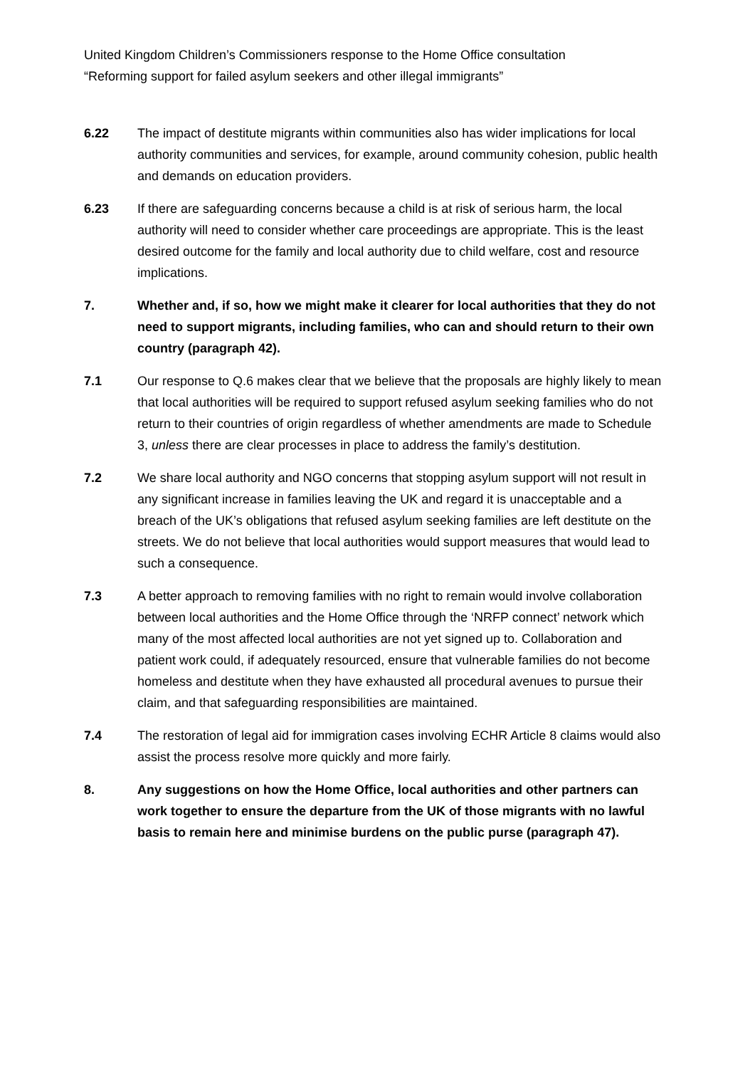United Kingdom Children’s Commissioners response to the Home Office consultation
“Reforming support for failed asylum seekers and other illegal immigrants”
6.22 The impact of destitute migrants within communities also has wider implications for local authority communities and services, for example, around community cohesion, public health and demands on education providers.
6.23 If there are safeguarding concerns because a child is at risk of serious harm, the local authority will need to consider whether care proceedings are appropriate. This is the least desired outcome for the family and local authority due to child welfare, cost and resource implications.
7. Whether and, if so, how we might make it clearer for local authorities that they do not need to support migrants, including families, who can and should return to their own country (paragraph 42).
7.1 Our response to Q.6 makes clear that we believe that the proposals are highly likely to mean that local authorities will be required to support refused asylum seeking families who do not return to their countries of origin regardless of whether amendments are made to Schedule 3, unless there are clear processes in place to address the family’s destitution.
7.2 We share local authority and NGO concerns that stopping asylum support will not result in any significant increase in families leaving the UK and regard it is unacceptable and a breach of the UK’s obligations that refused asylum seeking families are left destitute on the streets. We do not believe that local authorities would support measures that would lead to such a consequence.
7.3 A better approach to removing families with no right to remain would involve collaboration between local authorities and the Home Office through the ‘NRFP connect’ network which many of the most affected local authorities are not yet signed up to. Collaboration and patient work could, if adequately resourced, ensure that vulnerable families do not become homeless and destitute when they have exhausted all procedural avenues to pursue their claim, and that safeguarding responsibilities are maintained.
7.4 The restoration of legal aid for immigration cases involving ECHR Article 8 claims would also assist the process resolve more quickly and more fairly.
8. Any suggestions on how the Home Office, local authorities and other partners can work together to ensure the departure from the UK of those migrants with no lawful basis to remain here and minimise burdens on the public purse (paragraph 47).